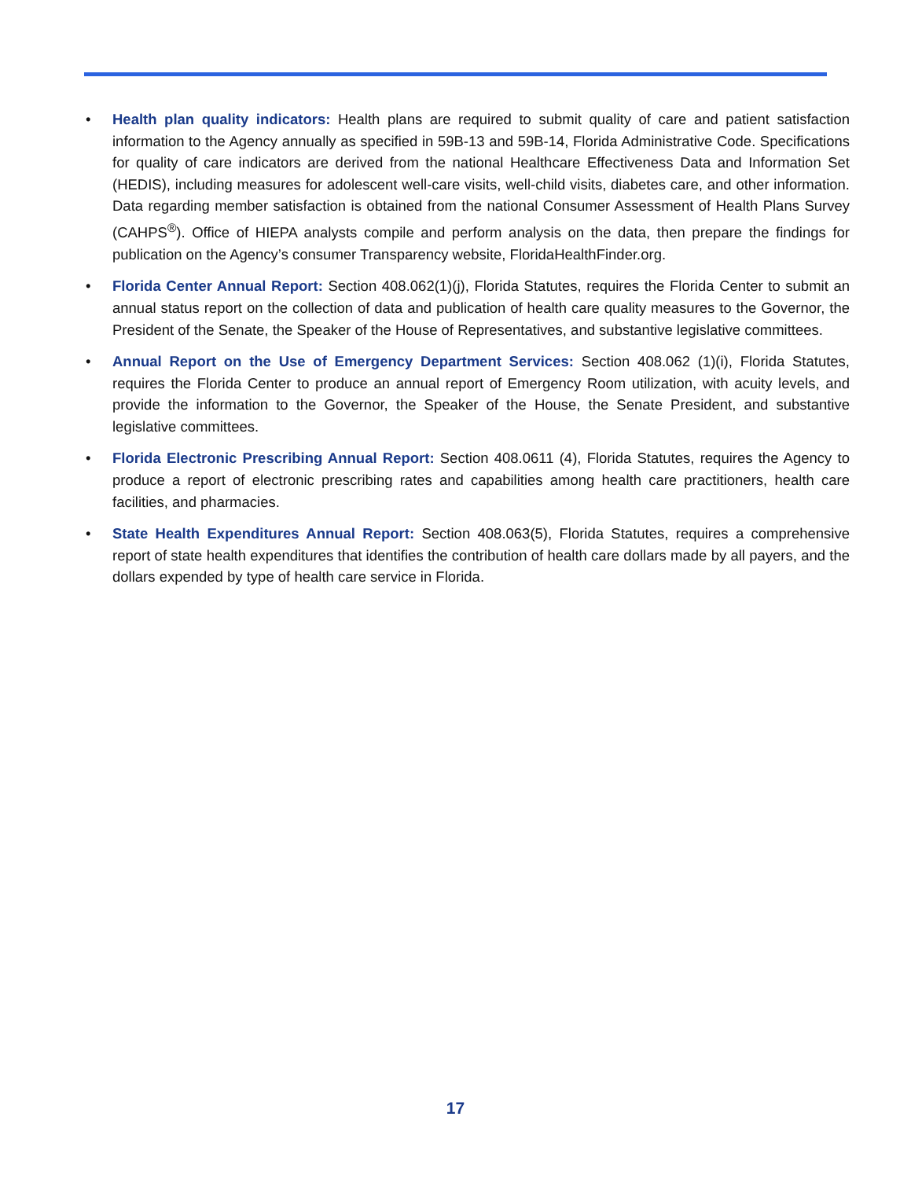• Health plan quality indicators: Health plans are required to submit quality of care and patient satisfaction information to the Agency annually as specified in 59B-13 and 59B-14, Florida Administrative Code. Specifications for quality of care indicators are derived from the national Healthcare Effectiveness Data and Information Set (HEDIS), including measures for adolescent well-care visits, well-child visits, diabetes care, and other information. Data regarding member satisfaction is obtained from the national Consumer Assessment of Health Plans Survey (CAHPS<sup>®</sup>). Office of HIEPA analysts compile and perform analysis on the data, then prepare the findings for publication on the Agency’s consumer Transparency website, FloridaHealthFinder.org.
• Florida Center Annual Report: Section 408.062(1)(j), Florida Statutes, requires the Florida Center to submit an annual status report on the collection of data and publication of health care quality measures to the Governor, the President of the Senate, the Speaker of the House of Representatives, and substantive legislative committees.
• Annual Report on the Use of Emergency Department Services: Section 408.062 (1)(i), Florida Statutes, requires the Florida Center to produce an annual report of Emergency Room utilization, with acuity levels, and provide the information to the Governor, the Speaker of the House, the Senate President, and substantive legislative committees.
• Florida Electronic Prescribing Annual Report: Section 408.0611 (4), Florida Statutes, requires the Agency to produce a report of electronic prescribing rates and capabilities among health care practitioners, health care facilities, and pharmacies.
• State Health Expenditures Annual Report: Section 408.063(5), Florida Statutes, requires a comprehensive report of state health expenditures that identifies the contribution of health care dollars made by all payers, and the dollars expended by type of health care service in Florida.
17